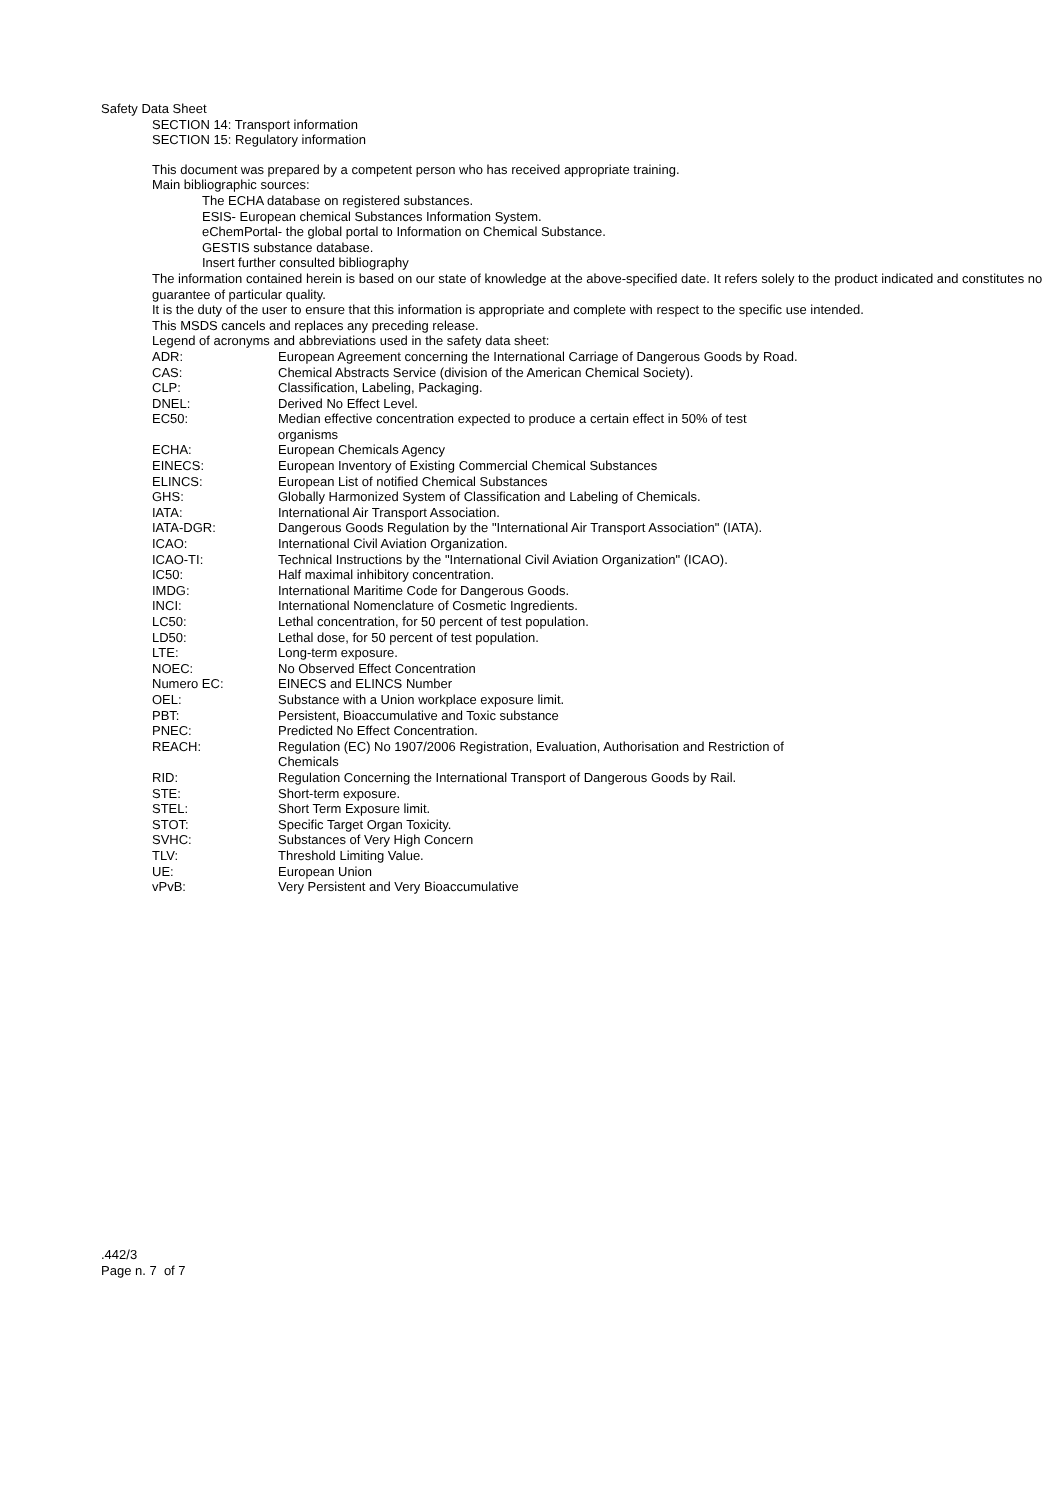Safety Data Sheet
SECTION 14: Transport information
SECTION 15: Regulatory information
This document was prepared by a competent person who has received appropriate training.
Main bibliographic sources:
The ECHA database on registered substances.
ESIS- European chemical Substances Information System.
eChemPortal- the global portal to Information on Chemical Substance.
GESTIS substance database.
Insert further consulted bibliography
The information contained herein is based on our state of knowledge at the above-specified date. It refers solely to the product indicated and constitutes no guarantee of particular quality.
It is the duty of the user to ensure that this information is appropriate and complete with respect to the specific use intended.
This MSDS cancels and replaces any preceding release.
Legend of acronyms and abbreviations used in the safety data sheet:
| ADR: | European Agreement concerning the International Carriage of Dangerous Goods by Road. |
| CAS: | Chemical Abstracts Service (division of the American Chemical Society). |
| CLP: | Classification, Labeling, Packaging. |
| DNEL: | Derived No Effect Level. |
| EC50: | Median effective concentration expected to produce a certain effect in 50% of test organisms |
| ECHA: | European Chemicals Agency |
| EINECS: | European Inventory of Existing Commercial Chemical Substances |
| ELINCS: | European List of notified Chemical Substances |
| GHS: | Globally Harmonized System of Classification and Labeling of Chemicals. |
| IATA: | International Air Transport Association. |
| IATA-DGR: | Dangerous Goods Regulation by the "International Air Transport Association" (IATA). |
| ICAO: | International Civil Aviation Organization. |
| ICAO-TI: | Technical Instructions by the "International Civil Aviation Organization" (ICAO). |
| IC50: | Half maximal inhibitory concentration. |
| IMDG: | International Maritime Code for Dangerous Goods. |
| INCI: | International Nomenclature of Cosmetic Ingredients. |
| LC50: | Lethal concentration, for 50 percent of test population. |
| LD50: | Lethal dose, for 50 percent of test population. |
| LTE: | Long-term exposure. |
| NOEC: | No Observed Effect Concentration |
| Numero EC: | EINECS and ELINCS Number |
| OEL: | Substance with a Union workplace exposure limit. |
| PBT: | Persistent, Bioaccumulative and Toxic substance |
| PNEC: | Predicted No Effect Concentration. |
| REACH: | Regulation (EC) No 1907/2006 Registration, Evaluation, Authorisation and Restriction of Chemicals |
| RID: | Regulation Concerning the International Transport of Dangerous Goods by Rail. |
| STE: | Short-term exposure. |
| STEL: | Short Term Exposure limit. |
| STOT: | Specific Target Organ Toxicity. |
| SVHC: | Substances of Very High Concern |
| TLV: | Threshold Limiting Value. |
| UE: | European Union |
| vPvB: | Very Persistent and Very Bioaccumulative |
.442/3
Page n. 7 of 7